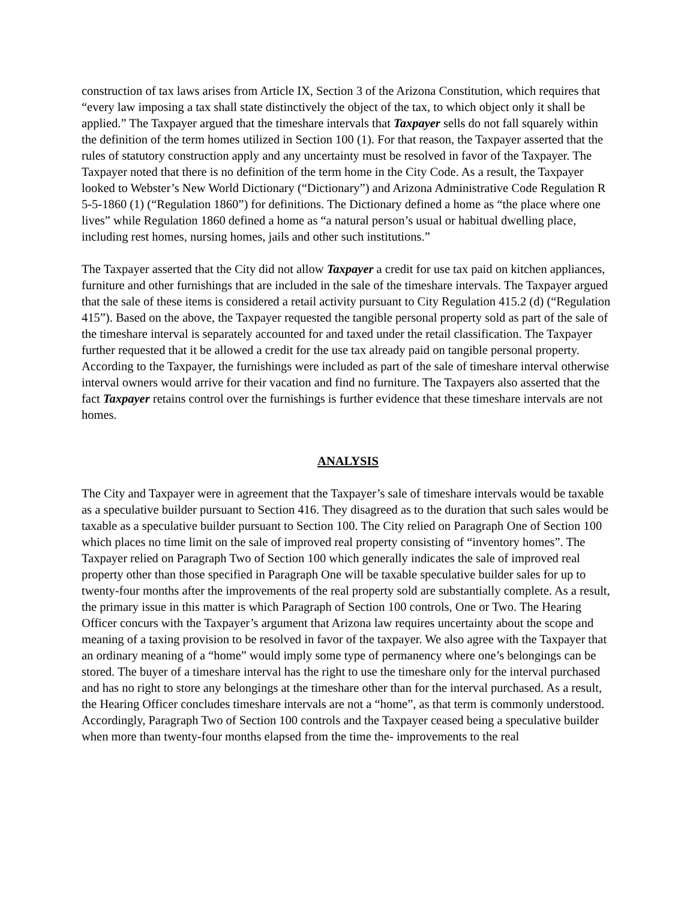construction of tax laws arises from Article IX, Section 3 of the Arizona Constitution, which requires that “every law imposing a tax shall state distinctively the object of the tax, to which object only it shall be applied.” The Taxpayer argued that the timeshare intervals that Taxpayer sells do not fall squarely within the definition of the term homes utilized in Section 100 (1). For that reason, the Taxpayer asserted that the rules of statutory construction apply and any uncertainty must be resolved in favor of the Taxpayer. The Taxpayer noted that there is no definition of the term home in the City Code. As a result, the Taxpayer looked to Webster’s New World Dictionary (“Dictionary”) and Arizona Administrative Code Regulation R 5-5-1860 (1) (“Regulation 1860”) for definitions. The Dictionary defined a home as “the place where one lives” while Regulation 1860 defined a home as “a natural person’s usual or habitual dwelling place, including rest homes, nursing homes, jails and other such institutions.”
The Taxpayer asserted that the City did not allow Taxpayer a credit for use tax paid on kitchen appliances, furniture and other furnishings that are included in the sale of the timeshare intervals. The Taxpayer argued that the sale of these items is considered a retail activity pursuant to City Regulation 415.2 (d) (“Regulation 415”). Based on the above, the Taxpayer requested the tangible personal property sold as part of the sale of the timeshare interval is separately accounted for and taxed under the retail classification. The Taxpayer further requested that it be allowed a credit for the use tax already paid on tangible personal property. According to the Taxpayer, the furnishings were included as part of the sale of timeshare interval otherwise interval owners would arrive for their vacation and find no furniture. The Taxpayers also asserted that the fact Taxpayer retains control over the furnishings is further evidence that these timeshare intervals are not homes.
ANALYSIS
The City and Taxpayer were in agreement that the Taxpayer’s sale of timeshare intervals would be taxable as a speculative builder pursuant to Section 416. They disagreed as to the duration that such sales would be taxable as a speculative builder pursuant to Section 100. The City relied on Paragraph One of Section 100 which places no time limit on the sale of improved real property consisting of “inventory homes”. The Taxpayer relied on Paragraph Two of Section 100 which generally indicates the sale of improved real property other than those specified in Paragraph One will be taxable speculative builder sales for up to twenty-four months after the improvements of the real property sold are substantially complete. As a result, the primary issue in this matter is which Paragraph of Section 100 controls, One or Two. The Hearing Officer concurs with the Taxpayer’s argument that Arizona law requires uncertainty about the scope and meaning of a taxing provision to be resolved in favor of the taxpayer. We also agree with the Taxpayer that an ordinary meaning of a “home” would imply some type of permanency where one’s belongings can be stored. The buyer of a timeshare interval has the right to use the timeshare only for the interval purchased and has no right to store any belongings at the timeshare other than for the interval purchased. As a result, the Hearing Officer concludes timeshare intervals are not a “home”, as that term is commonly understood. Accordingly, Paragraph Two of Section 100 controls and the Taxpayer ceased being a speculative builder when more than twenty-four months elapsed from the time the- improvements to the real